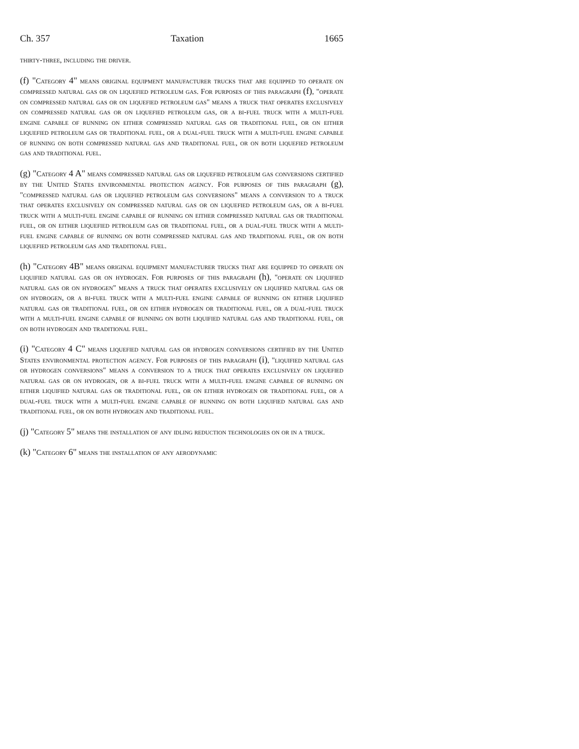Ch. 357 Taxation 1665
thirty-three, including the driver.
(f) "Category 4" means original equipment manufacturer trucks that are equipped to operate on compressed natural gas or on liquefied petroleum gas. For purposes of this paragraph (f), "operate on compressed natural gas or on liquefied petroleum gas" means a truck that operates exclusively on compressed natural gas or on liquefied petroleum gas, or a bi-fuel truck with a multi-fuel engine capable of running on either compressed natural gas or traditional fuel, or on either liquefied petroleum gas or traditional fuel, or a dual-fuel truck with a multi-fuel engine capable of running on both compressed natural gas and traditional fuel, or on both liquefied petroleum gas and traditional fuel.
(g) "Category 4 A" means compressed natural gas or liquefied petroleum gas conversions certified by the United States environmental protection agency. For purposes of this paragraph (g), "compressed natural gas or liquefied petroleum gas conversions" means a conversion to a truck that operates exclusively on compressed natural gas or on liquefied petroleum gas, or a bi-fuel truck with a multi-fuel engine capable of running on either compressed natural gas or traditional fuel, or on either liquefied petroleum gas or traditional fuel, or a dual-fuel truck with a multi-fuel engine capable of running on both compressed natural gas and traditional fuel, or on both liquefied petroleum gas and traditional fuel.
(h) "Category 4B" means original equipment manufacturer trucks that are equipped to operate on liquified natural gas or on hydrogen. For purposes of this paragraph (h), "operate on liquified natural gas or on hydrogen" means a truck that operates exclusively on liquified natural gas or on hydrogen, or a bi-fuel truck with a multi-fuel engine capable of running on either liquified natural gas or traditional fuel, or on either hydrogen or traditional fuel, or a dual-fuel truck with a multi-fuel engine capable of running on both liquified natural gas and traditional fuel, or on both hydrogen and traditional fuel.
(i) "Category 4 C" means liquefied natural gas or hydrogen conversions certified by the United States environmental protection agency. For purposes of this paragraph (i), "liquified natural gas or hydrogen conversions" means a conversion to a truck that operates exclusively on liquefied natural gas or on hydrogen, or a bi-fuel truck with a multi-fuel engine capable of running on either liquified natural gas or traditional fuel, or on either hydrogen or traditional fuel, or a dual-fuel truck with a multi-fuel engine capable of running on both liquified natural gas and traditional fuel, or on both hydrogen and traditional fuel.
(j) "Category 5" means the installation of any idling reduction technologies on or in a truck.
(k) "Category 6" means the installation of any aerodynamic